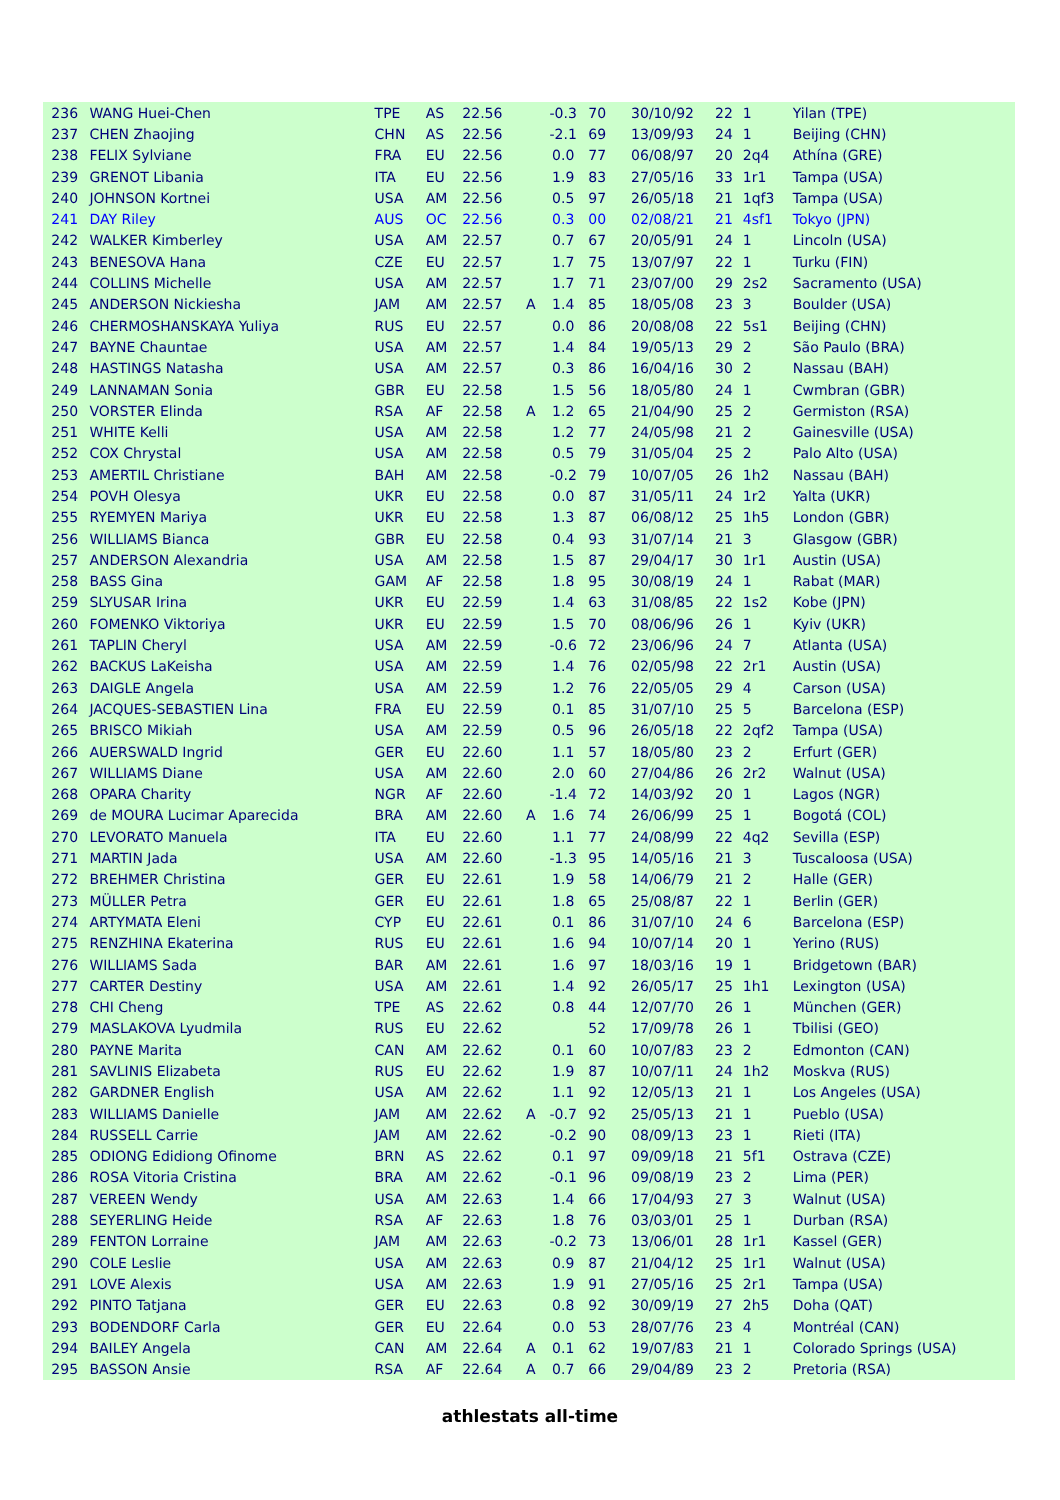| 236 | WANG Huei-Chen | TPE | AS | 22.56 | | -0.3 | 70 | 30/10/92 | 22 | 1 | Yilan (TPE) |
| 237 | CHEN Zhaojing | CHN | AS | 22.56 | | -2.1 | 69 | 13/09/93 | 24 | 1 | Beijing (CHN) |
| 238 | FELIX Sylviane | FRA | EU | 22.56 | | 0.0 | 77 | 06/08/97 | 20 | 2q4 | Athína (GRE) |
| 239 | GRENOT Libania | ITA | EU | 22.56 | | 1.9 | 83 | 27/05/16 | 33 | 1r1 | Tampa (USA) |
| 240 | JOHNSON Kortnei | USA | AM | 22.56 | | 0.5 | 97 | 26/05/18 | 21 | 1qf3 | Tampa (USA) |
| 241 | DAY Riley | AUS | OC | 22.56 | | 0.3 | 00 | 02/08/21 | 21 | 4sf1 | Tokyo (JPN) |
| 242 | WALKER Kimberley | USA | AM | 22.57 | | 0.7 | 67 | 20/05/91 | 24 | 1 | Lincoln (USA) |
| 243 | BENESOVA Hana | CZE | EU | 22.57 | | 1.7 | 75 | 13/07/97 | 22 | 1 | Turku (FIN) |
| 244 | COLLINS Michelle | USA | AM | 22.57 | | 1.7 | 71 | 23/07/00 | 29 | 2s2 | Sacramento (USA) |
| 245 | ANDERSON Nickiesha | JAM | AM | 22.57 | A | 1.4 | 85 | 18/05/08 | 23 | 3 | Boulder (USA) |
| 246 | CHERMOSHANSKAYA Yuliya | RUS | EU | 22.57 | | 0.0 | 86 | 20/08/08 | 22 | 5s1 | Beijing (CHN) |
| 247 | BAYNE Chauntae | USA | AM | 22.57 | | 1.4 | 84 | 19/05/13 | 29 | 2 | São Paulo (BRA) |
| 248 | HASTINGS Natasha | USA | AM | 22.57 | | 0.3 | 86 | 16/04/16 | 30 | 2 | Nassau (BAH) |
| 249 | LANNAMAN Sonia | GBR | EU | 22.58 | | 1.5 | 56 | 18/05/80 | 24 | 1 | Cwmbran (GBR) |
| 250 | VORSTER Elinda | RSA | AF | 22.58 | A | 1.2 | 65 | 21/04/90 | 25 | 2 | Germiston (RSA) |
| 251 | WHITE Kelli | USA | AM | 22.58 | | 1.2 | 77 | 24/05/98 | 21 | 2 | Gainesville (USA) |
| 252 | COX Chrystal | USA | AM | 22.58 | | 0.5 | 79 | 31/05/04 | 25 | 2 | Palo Alto (USA) |
| 253 | AMERTIL Christiane | BAH | AM | 22.58 | | -0.2 | 79 | 10/07/05 | 26 | 1h2 | Nassau (BAH) |
| 254 | POVH Olesya | UKR | EU | 22.58 | | 0.0 | 87 | 31/05/11 | 24 | 1r2 | Yalta (UKR) |
| 255 | RYEMYEN Mariya | UKR | EU | 22.58 | | 1.3 | 87 | 06/08/12 | 25 | 1h5 | London (GBR) |
| 256 | WILLIAMS Bianca | GBR | EU | 22.58 | | 0.4 | 93 | 31/07/14 | 21 | 3 | Glasgow (GBR) |
| 257 | ANDERSON Alexandria | USA | AM | 22.58 | | 1.5 | 87 | 29/04/17 | 30 | 1r1 | Austin (USA) |
| 258 | BASS Gina | GAM | AF | 22.58 | | 1.8 | 95 | 30/08/19 | 24 | 1 | Rabat (MAR) |
| 259 | SLYUSAR Irina | UKR | EU | 22.59 | | 1.4 | 63 | 31/08/85 | 22 | 1s2 | Kobe (JPN) |
| 260 | FOMENKO Viktoriya | UKR | EU | 22.59 | | 1.5 | 70 | 08/06/96 | 26 | 1 | Kyiv (UKR) |
| 261 | TAPLIN Cheryl | USA | AM | 22.59 | | -0.6 | 72 | 23/06/96 | 24 | 7 | Atlanta (USA) |
| 262 | BACKUS LaKeisha | USA | AM | 22.59 | | 1.4 | 76 | 02/05/98 | 22 | 2r1 | Austin (USA) |
| 263 | DAIGLE Angela | USA | AM | 22.59 | | 1.2 | 76 | 22/05/05 | 29 | 4 | Carson (USA) |
| 264 | JACQUES-SEBASTIEN Lina | FRA | EU | 22.59 | | 0.1 | 85 | 31/07/10 | 25 | 5 | Barcelona (ESP) |
| 265 | BRISCO Mikiah | USA | AM | 22.59 | | 0.5 | 96 | 26/05/18 | 22 | 2qf2 | Tampa (USA) |
| 266 | AUERSWALD Ingrid | GER | EU | 22.60 | | 1.1 | 57 | 18/05/80 | 23 | 2 | Erfurt (GER) |
| 267 | WILLIAMS Diane | USA | AM | 22.60 | | 2.0 | 60 | 27/04/86 | 26 | 2r2 | Walnut (USA) |
| 268 | OPARA Charity | NGR | AF | 22.60 | | -1.4 | 72 | 14/03/92 | 20 | 1 | Lagos (NGR) |
| 269 | de MOURA Lucimar Aparecida | BRA | AM | 22.60 | A | 1.6 | 74 | 26/06/99 | 25 | 1 | Bogotá (COL) |
| 270 | LEVORATO Manuela | ITA | EU | 22.60 | | 1.1 | 77 | 24/08/99 | 22 | 4q2 | Sevilla (ESP) |
| 271 | MARTIN Jada | USA | AM | 22.60 | | -1.3 | 95 | 14/05/16 | 21 | 3 | Tuscaloosa (USA) |
| 272 | BREHMER Christina | GER | EU | 22.61 | | 1.9 | 58 | 14/06/79 | 21 | 2 | Halle (GER) |
| 273 | MÜLLER Petra | GER | EU | 22.61 | | 1.8 | 65 | 25/08/87 | 22 | 1 | Berlin (GER) |
| 274 | ARTYMATA Eleni | CYP | EU | 22.61 | | 0.1 | 86 | 31/07/10 | 24 | 6 | Barcelona (ESP) |
| 275 | RENZHINA Ekaterina | RUS | EU | 22.61 | | 1.6 | 94 | 10/07/14 | 20 | 1 | Yerino (RUS) |
| 276 | WILLIAMS Sada | BAR | AM | 22.61 | | 1.6 | 97 | 18/03/16 | 19 | 1 | Bridgetown (BAR) |
| 277 | CARTER Destiny | USA | AM | 22.61 | | 1.4 | 92 | 26/05/17 | 25 | 1h1 | Lexington (USA) |
| 278 | CHI Cheng | TPE | AS | 22.62 | | 0.8 | 44 | 12/07/70 | 26 | 1 | München (GER) |
| 279 | MASLAKOVA Lyudmila | RUS | EU | 22.62 | | | 52 | 17/09/78 | 26 | 1 | Tbilisi (GEO) |
| 280 | PAYNE Marita | CAN | AM | 22.62 | | 0.1 | 60 | 10/07/83 | 23 | 2 | Edmonton (CAN) |
| 281 | SAVLINIS Elizabeta | RUS | EU | 22.62 | | 1.9 | 87 | 10/07/11 | 24 | 1h2 | Moskva (RUS) |
| 282 | GARDNER English | USA | AM | 22.62 | | 1.1 | 92 | 12/05/13 | 21 | 1 | Los Angeles (USA) |
| 283 | WILLIAMS Danielle | JAM | AM | 22.62 | A | -0.7 | 92 | 25/05/13 | 21 | 1 | Pueblo (USA) |
| 284 | RUSSELL Carrie | JAM | AM | 22.62 | | -0.2 | 90 | 08/09/13 | 23 | 1 | Rieti (ITA) |
| 285 | ODIONG Edidiong Ofinome | BRN | AS | 22.62 | | 0.1 | 97 | 09/09/18 | 21 | 5f1 | Ostrava (CZE) |
| 286 | ROSA Vitoria Cristina | BRA | AM | 22.62 | | -0.1 | 96 | 09/08/19 | 23 | 2 | Lima (PER) |
| 287 | VEREEN Wendy | USA | AM | 22.63 | | 1.4 | 66 | 17/04/93 | 27 | 3 | Walnut (USA) |
| 288 | SEYERLING Heide | RSA | AF | 22.63 | | 1.8 | 76 | 03/03/01 | 25 | 1 | Durban (RSA) |
| 289 | FENTON Lorraine | JAM | AM | 22.63 | | -0.2 | 73 | 13/06/01 | 28 | 1r1 | Kassel (GER) |
| 290 | COLE Leslie | USA | AM | 22.63 | | 0.9 | 87 | 21/04/12 | 25 | 1r1 | Walnut (USA) |
| 291 | LOVE Alexis | USA | AM | 22.63 | | 1.9 | 91 | 27/05/16 | 25 | 2r1 | Tampa (USA) |
| 292 | PINTO Tatjana | GER | EU | 22.63 | | 0.8 | 92 | 30/09/19 | 27 | 2h5 | Doha (QAT) |
| 293 | BODENDORF Carla | GER | EU | 22.64 | | 0.0 | 53 | 28/07/76 | 23 | 4 | Montréal (CAN) |
| 294 | BAILEY Angela | CAN | AM | 22.64 | A | 0.1 | 62 | 19/07/83 | 21 | 1 | Colorado Springs (USA) |
| 295 | BASSON Ansie | RSA | AF | 22.64 | A | 0.7 | 66 | 29/04/89 | 23 | 2 | Pretoria (RSA) |
athlestats all-time